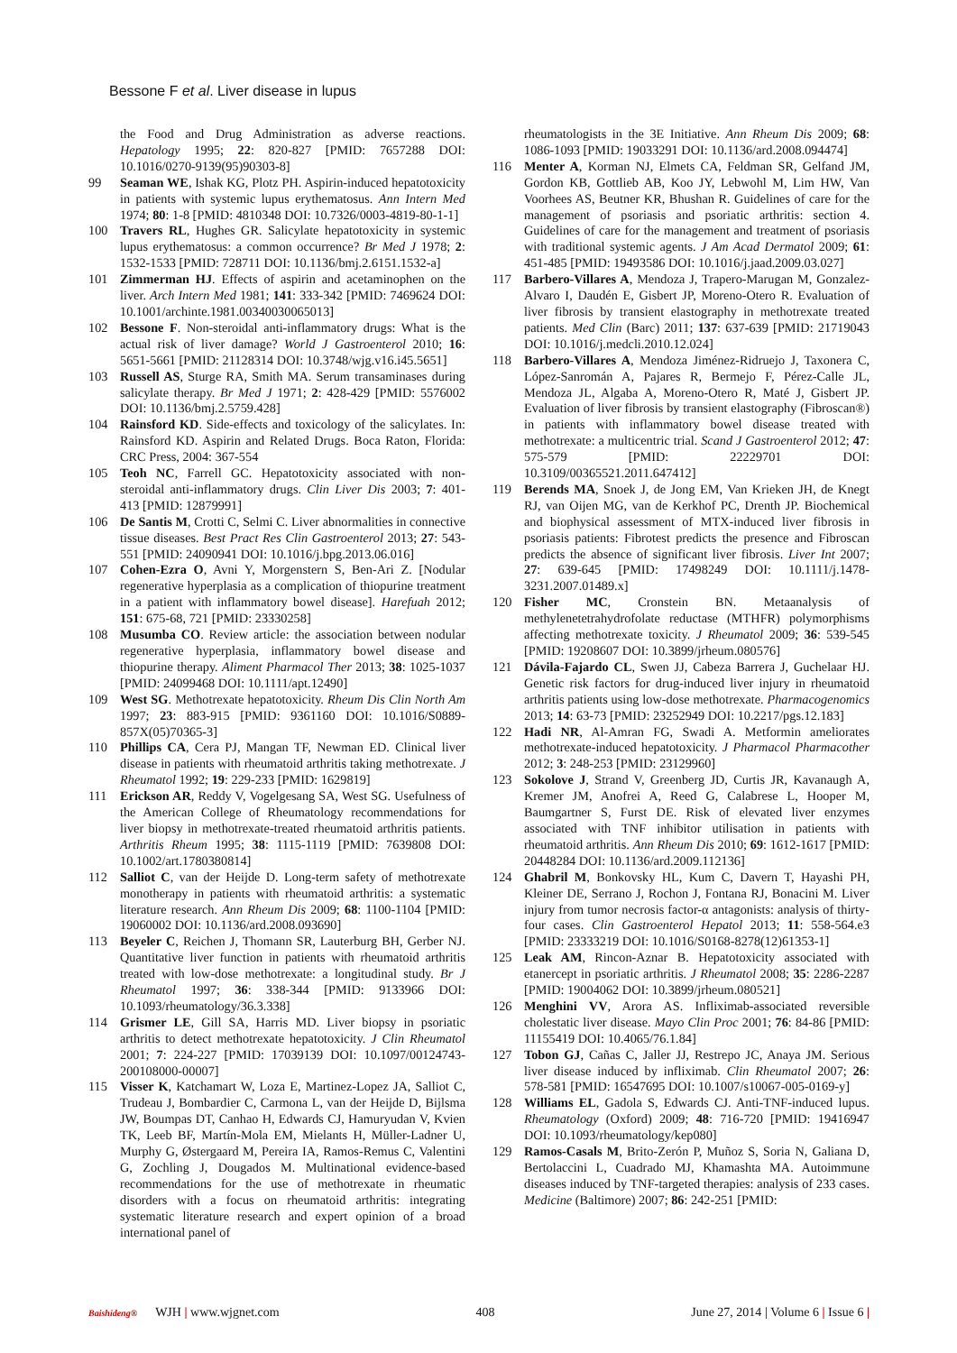Bessone F et al. Liver disease in lupus
the Food and Drug Administration as adverse reactions. Hepatology 1995; 22: 820-827 [PMID: 7657288 DOI: 10.1016/0270-9139(95)90303-8]
99 Seaman WE, Ishak KG, Plotz PH. Aspirin-induced hepatotoxicity in patients with systemic lupus erythematosus. Ann Intern Med 1974; 80: 1-8 [PMID: 4810348 DOI: 10.7326/0003-4819-80-1-1]
100 Travers RL, Hughes GR. Salicylate hepatotoxicity in systemic lupus erythematosus: a common occurrence? Br Med J 1978; 2: 1532-1533 [PMID: 728711 DOI: 10.1136/bmj.2.6151.1532-a]
101 Zimmerman HJ. Effects of aspirin and acetaminophen on the liver. Arch Intern Med 1981; 141: 333-342 [PMID: 7469624 DOI: 10.1001/archinte.1981.00340030065013]
102 Bessone F. Non-steroidal anti-inflammatory drugs: What is the actual risk of liver damage? World J Gastroenterol 2010; 16: 5651-5661 [PMID: 21128314 DOI: 10.3748/wjg.v16.i45.5651]
103 Russell AS, Sturge RA, Smith MA. Serum transaminases during salicylate therapy. Br Med J 1971; 2: 428-429 [PMID: 5576002 DOI: 10.1136/bmj.2.5759.428]
104 Rainsford KD. Side-effects and toxicology of the salicylates. In: Rainsford KD. Aspirin and Related Drugs. Boca Raton, Florida: CRC Press, 2004: 367-554
105 Teoh NC, Farrell GC. Hepatotoxicity associated with non-steroidal anti-inflammatory drugs. Clin Liver Dis 2003; 7: 401-413 [PMID: 12879991]
106 De Santis M, Crotti C, Selmi C. Liver abnormalities in connective tissue diseases. Best Pract Res Clin Gastroenterol 2013; 27: 543-551 [PMID: 24090941 DOI: 10.1016/j.bpg.2013.06.016]
107 Cohen-Ezra O, Avni Y, Morgenstern S, Ben-Ari Z. [Nodular regenerative hyperplasia as a complication of thiopurine treatment in a patient with inflammatory bowel disease]. Harefuah 2012; 151: 675-68, 721 [PMID: 23330258]
108 Musumba CO. Review article: the association between nodular regenerative hyperplasia, inflammatory bowel disease and thiopurine therapy. Aliment Pharmacol Ther 2013; 38: 1025-1037 [PMID: 24099468 DOI: 10.1111/apt.12490]
109 West SG. Methotrexate hepatotoxicity. Rheum Dis Clin North Am 1997; 23: 883-915 [PMID: 9361160 DOI: 10.1016/S0889-857X(05)70365-3]
110 Phillips CA, Cera PJ, Mangan TF, Newman ED. Clinical liver disease in patients with rheumatoid arthritis taking methotrexate. J Rheumatol 1992; 19: 229-233 [PMID: 1629819]
111 Erickson AR, Reddy V, Vogelgesang SA, West SG. Usefulness of the American College of Rheumatology recommendations for liver biopsy in methotrexate-treated rheumatoid arthritis patients. Arthritis Rheum 1995; 38: 1115-1119 [PMID: 7639808 DOI: 10.1002/art.1780380814]
112 Salliot C, van der Heijde D. Long-term safety of methotrexate monotherapy in patients with rheumatoid arthritis: a systematic literature research. Ann Rheum Dis 2009; 68: 1100-1104 [PMID: 19060002 DOI: 10.1136/ard.2008.093690]
113 Beyeler C, Reichen J, Thomann SR, Lauterburg BH, Gerber NJ. Quantitative liver function in patients with rheumatoid arthritis treated with low-dose methotrexate: a longitudinal study. Br J Rheumatol 1997; 36: 338-344 [PMID: 9133966 DOI: 10.1093/rheumatology/36.3.338]
114 Grismer LE, Gill SA, Harris MD. Liver biopsy in psoriatic arthritis to detect methotrexate hepatotoxicity. J Clin Rheumatol 2001; 7: 224-227 [PMID: 17039139 DOI: 10.1097/00124743-200108000-00007]
115 Visser K, Katchamart W, Loza E, Martinez-Lopez JA, Salliot C, Trudeau J, Bombardier C, Carmona L, van der Heijde D, Bijlsma JW, Boumpas DT, Canhao H, Edwards CJ, Hamuryudan V, Kvien TK, Leeb BF, Martín-Mola EM, Mielants H, Müller-Ladner U, Murphy G, Østergaard M, Pereira IA, Ramos-Remus C, Valentini G, Zochling J, Dougados M. Multinational evidence-based recommendations for the use of methotrexate in rheumatic disorders with a focus on rheumatoid arthritis: integrating systematic literature research and expert opinion of a broad international panel of
rheumatologists in the 3E Initiative. Ann Rheum Dis 2009; 68: 1086-1093 [PMID: 19033291 DOI: 10.1136/ard.2008.094474]
116 Menter A, Korman NJ, Elmets CA, Feldman SR, Gelfand JM, Gordon KB, Gottlieb AB, Koo JY, Lebwohl M, Lim HW, Van Voorhees AS, Beutner KR, Bhushan R. Guidelines of care for the management of psoriasis and psoriatic arthritis: section 4. Guidelines of care for the management and treatment of psoriasis with traditional systemic agents. J Am Acad Dermatol 2009; 61: 451-485 [PMID: 19493586 DOI: 10.1016/j.jaad.2009.03.027]
117 Barbero-Villares A, Mendoza J, Trapero-Marugan M, Gonzalez-Alvaro I, Daudén E, Gisbert JP, Moreno-Otero R. Evaluation of liver fibrosis by transient elastography in methotrexate treated patients. Med Clin (Barc) 2011; 137: 637-639 [PMID: 21719043 DOI: 10.1016/j.medcli.2010.12.024]
118 Barbero-Villares A, Mendoza Jiménez-Ridruejo J, Taxonera C, López-Sanromán A, Pajares R, Bermejo F, Pérez-Calle JL, Mendoza JL, Algaba A, Moreno-Otero R, Maté J, Gisbert JP. Evaluation of liver fibrosis by transient elastography (Fibroscan®) in patients with inflammatory bowel disease treated with methotrexate: a multicentric trial. Scand J Gastroenterol 2012; 47: 575-579 [PMID: 22229701 DOI: 10.3109/00365521.2011.647412]
119 Berends MA, Snoek J, de Jong EM, Van Krieken JH, de Knegt RJ, van Oijen MG, van de Kerkhof PC, Drenth JP. Biochemical and biophysical assessment of MTX-induced liver fibrosis in psoriasis patients: Fibrotest predicts the presence and Fibroscan predicts the absence of significant liver fibrosis. Liver Int 2007; 27: 639-645 [PMID: 17498249 DOI: 10.1111/j.1478-3231.2007.01489.x]
120 Fisher MC, Cronstein BN. Metaanalysis of methylenetetrahydrofolate reductase (MTHFR) polymorphisms affecting methotrexate toxicity. J Rheumatol 2009; 36: 539-545 [PMID: 19208607 DOI: 10.3899/jrheum.080576]
121 Dávila-Fajardo CL, Swen JJ, Cabeza Barrera J, Guchelaar HJ. Genetic risk factors for drug-induced liver injury in rheumatoid arthritis patients using low-dose methotrexate. Pharmacogenomics 2013; 14: 63-73 [PMID: 23252949 DOI: 10.2217/pgs.12.183]
122 Hadi NR, Al-Amran FG, Swadi A. Metformin ameliorates methotrexate-induced hepatotoxicity. J Pharmacol Pharmacother 2012; 3: 248-253 [PMID: 23129960]
123 Sokolove J, Strand V, Greenberg JD, Curtis JR, Kavanaugh A, Kremer JM, Anofrei A, Reed G, Calabrese L, Hooper M, Baumgartner S, Furst DE. Risk of elevated liver enzymes associated with TNF inhibitor utilisation in patients with rheumatoid arthritis. Ann Rheum Dis 2010; 69: 1612-1617 [PMID: 20448284 DOI: 10.1136/ard.2009.112136]
124 Ghabril M, Bonkovsky HL, Kum C, Davern T, Hayashi PH, Kleiner DE, Serrano J, Rochon J, Fontana RJ, Bonacini M. Liver injury from tumor necrosis factor-α antagonists: analysis of thirty-four cases. Clin Gastroenterol Hepatol 2013; 11: 558-564.e3 [PMID: 23333219 DOI: 10.1016/S0168-8278(12)61353-1]
125 Leak AM, Rincon-Aznar B. Hepatotoxicity associated with etanercept in psoriatic arthritis. J Rheumatol 2008; 35: 2286-2287 [PMID: 19004062 DOI: 10.3899/jrheum.080521]
126 Menghini VV, Arora AS. Infliximab-associated reversible cholestatic liver disease. Mayo Clin Proc 2001; 76: 84-86 [PMID: 11155419 DOI: 10.4065/76.1.84]
127 Tobon GJ, Cañas C, Jaller JJ, Restrepo JC, Anaya JM. Serious liver disease induced by infliximab. Clin Rheumatol 2007; 26: 578-581 [PMID: 16547695 DOI: 10.1007/s10067-005-0169-y]
128 Williams EL, Gadola S, Edwards CJ. Anti-TNF-induced lupus. Rheumatology (Oxford) 2009; 48: 716-720 [PMID: 19416947 DOI: 10.1093/rheumatology/kep080]
129 Ramos-Casals M, Brito-Zerón P, Muñoz S, Soria N, Galiana D, Bertolaccini L, Cuadrado MJ, Khamashta MA. Autoimmune diseases induced by TNF-targeted therapies: analysis of 233 cases. Medicine (Baltimore) 2007; 86: 242-251 [PMID:
Baishideng® WJH | www.wjgnet.com 408 June 27, 2014 | Volume 6 | Issue 6 |